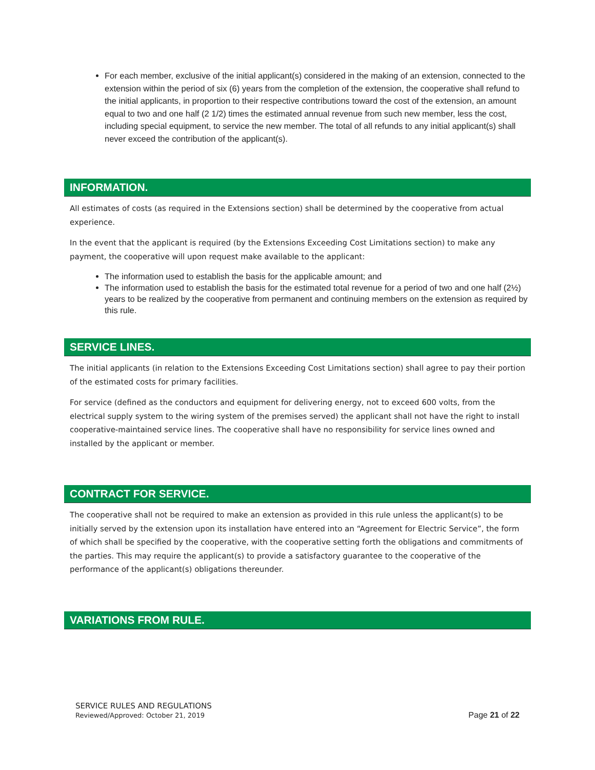For each member, exclusive of the initial applicant(s) considered in the making of an extension, connected to the extension within the period of six (6) years from the completion of the extension, the cooperative shall refund to the initial applicants, in proportion to their respective contributions toward the cost of the extension, an amount equal to two and one half (2 1/2) times the estimated annual revenue from such new member, less the cost, including special equipment, to service the new member. The total of all refunds to any initial applicant(s) shall never exceed the contribution of the applicant(s).
INFORMATION.
All estimates of costs (as required in the Extensions section) shall be determined by the cooperative from actual experience.
In the event that the applicant is required (by the Extensions Exceeding Cost Limitations section) to make any payment, the cooperative will upon request make available to the applicant:
The information used to establish the basis for the applicable amount; and
The information used to establish the basis for the estimated total revenue for a period of two and one half (2½) years to be realized by the cooperative from permanent and continuing members on the extension as required by this rule.
SERVICE LINES.
The initial applicants (in relation to the Extensions Exceeding Cost Limitations section) shall agree to pay their portion of the estimated costs for primary facilities.
For service (defined as the conductors and equipment for delivering energy, not to exceed 600 volts, from the electrical supply system to the wiring system of the premises served) the applicant shall not have the right to install cooperative-maintained service lines. The cooperative shall have no responsibility for service lines owned and installed by the applicant or member.
CONTRACT FOR SERVICE.
The cooperative shall not be required to make an extension as provided in this rule unless the applicant(s) to be initially served by the extension upon its installation have entered into an “Agreement for Electric Service”, the form of which shall be specified by the cooperative, with the cooperative setting forth the obligations and commitments of the parties. This may require the applicant(s) to provide a satisfactory guarantee to the cooperative of the performance of the applicant(s) obligations thereunder.
VARIATIONS FROM RULE.
SERVICE RULES AND REGULATIONS
Reviewed/Approved: October 21, 2019
Page 21 of 22